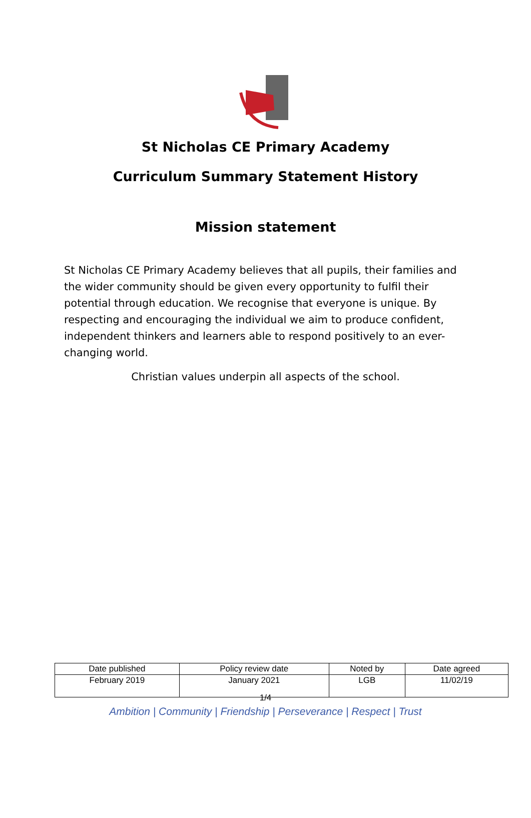St Nicholas CE Primary Academy
Curriculum Summary Statement History
Mission statement
St Nicholas CE Primary Academy believes that all pupils, their families and the wider community should be given every opportunity to fulfil their potential through education. We recognise that everyone is unique. By respecting and encouraging the individual we aim to produce confident, independent thinkers and learners able to respond positively to an ever-changing world.
Christian values underpin all aspects of the school.
| Date published | Policy review date | Noted by | Date agreed |
| February 2019 | January 2021 | LGB | 11/02/19 |
1/4
Ambition | Community | Friendship | Perseverance | Respect | Trust